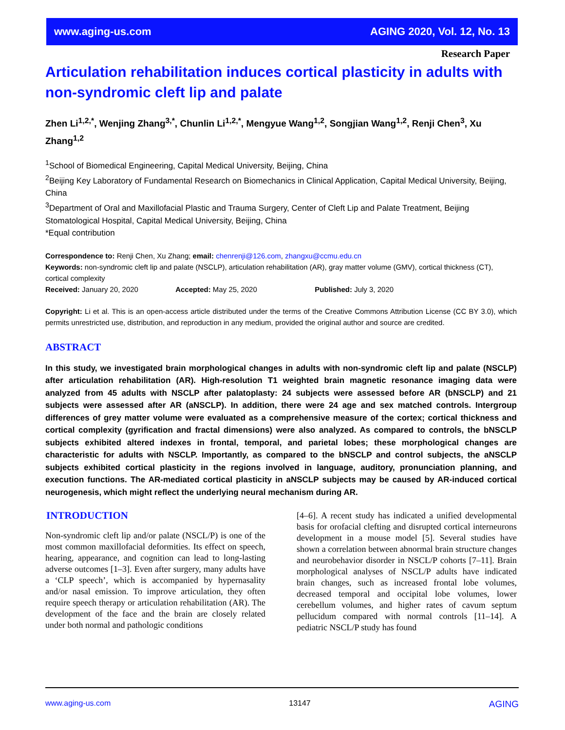www.aging-us.com AGING 2020, Vol. 12, No. 13
Research Paper
Articulation rehabilitation induces cortical plasticity in adults with non-syndromic cleft lip and palate
Zhen Li<sup>1,2,*</sup>, Wenjing Zhang<sup>3,*</sup>, Chunlin Li<sup>1,2,*</sup>, Mengyue Wang<sup>1,2</sup>, Songjian Wang<sup>1,2</sup>, Renji Chen<sup>3</sup>, Xu Zhang<sup>1,2</sup>
<sup>1</sup> School of Biomedical Engineering, Capital Medical University, Beijing, China
<sup>2</sup> Beijing Key Laboratory of Fundamental Research on Biomechanics in Clinical Application, Capital Medical University, Beijing, China
<sup>3</sup> Department of Oral and Maxillofacial Plastic and Trauma Surgery, Center of Cleft Lip and Palate Treatment, Beijing Stomatological Hospital, Capital Medical University, Beijing, China
*Equal contribution
Correspondence to: Renji Chen, Xu Zhang; email: chenrenji@126.com, zhangxu@ccmu.edu.cn
Keywords: non-syndromic cleft lip and palate (NSCLP), articulation rehabilitation (AR), gray matter volume (GMV), cortical thickness (CT), cortical complexity
Received: January 20, 2020 Accepted: May 25, 2020 Published: July 3, 2020
Copyright: Li et al. This is an open-access article distributed under the terms of the Creative Commons Attribution License (CC BY 3.0), which permits unrestricted use, distribution, and reproduction in any medium, provided the original author and source are credited.
ABSTRACT
In this study, we investigated brain morphological changes in adults with non-syndromic cleft lip and palate (NSCLP) after articulation rehabilitation (AR). High-resolution T1 weighted brain magnetic resonance imaging data were analyzed from 45 adults with NSCLP after palatoplasty: 24 subjects were assessed before AR (bNSCLP) and 21 subjects were assessed after AR (aNSCLP). In addition, there were 24 age and sex matched controls. Intergroup differences of grey matter volume were evaluated as a comprehensive measure of the cortex; cortical thickness and cortical complexity (gyrification and fractal dimensions) were also analyzed. As compared to controls, the bNSCLP subjects exhibited altered indexes in frontal, temporal, and parietal lobes; these morphological changes are characteristic for adults with NSCLP. Importantly, as compared to the bNSCLP and control subjects, the aNSCLP subjects exhibited cortical plasticity in the regions involved in language, auditory, pronunciation planning, and execution functions. The AR-mediated cortical plasticity in aNSCLP subjects may be caused by AR-induced cortical neurogenesis, which might reflect the underlying neural mechanism during AR.
INTRODUCTION
Non-syndromic cleft lip and/or palate (NSCL/P) is one of the most common maxillofacial deformities. Its effect on speech, hearing, appearance, and cognition can lead to long-lasting adverse outcomes [1–3]. Even after surgery, many adults have a ‘CLP speech’, which is accompanied by hypernasality and/or nasal emission. To improve articulation, they often require speech therapy or articulation rehabilitation (AR). The development of the face and the brain are closely related under both normal and pathologic conditions
[4–6]. A recent study has indicated a unified developmental basis for orofacial clefting and disrupted cortical interneurons development in a mouse model [5]. Several studies have shown a correlation between abnormal brain structure changes and neurobehavior disorder in NSCL/P cohorts [7–11]. Brain morphological analyses of NSCL/P adults have indicated brain changes, such as increased frontal lobe volumes, decreased temporal and occipital lobe volumes, lower cerebellum volumes, and higher rates of cavum septum pellucidum compared with normal controls [11–14]. A pediatric NSCL/P study has found
www.aging-us.com 13147 AGING